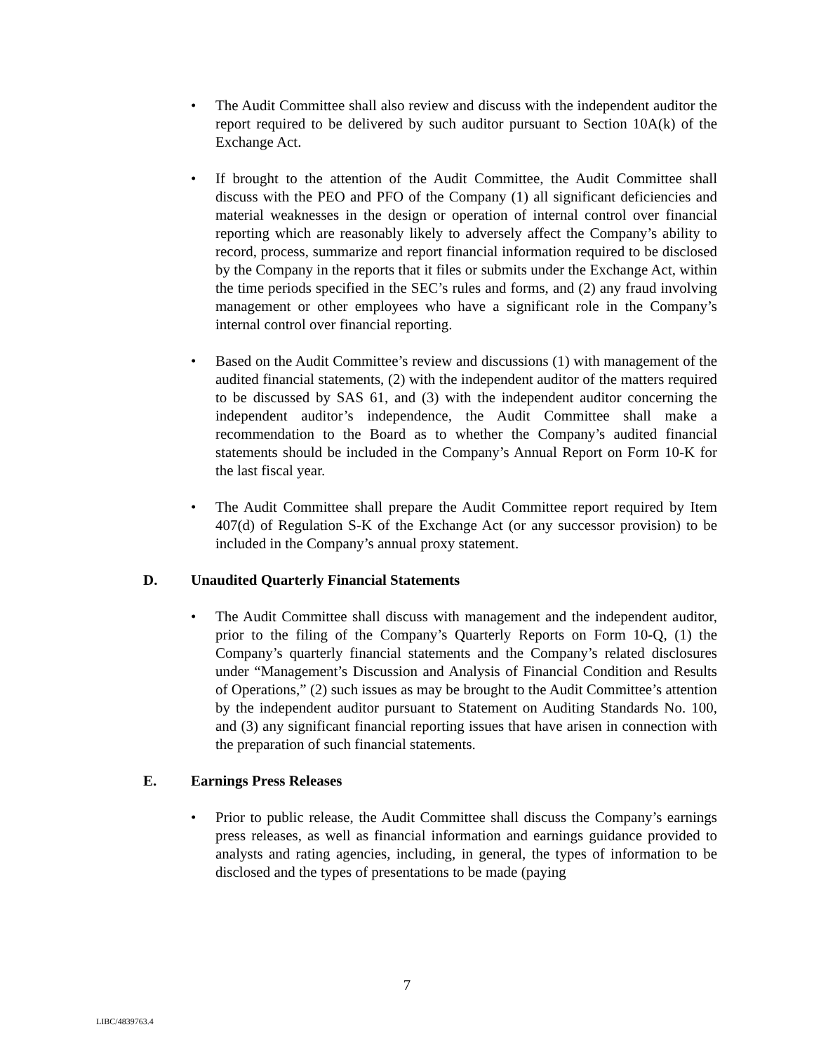• The Audit Committee shall also review and discuss with the independent auditor the report required to be delivered by such auditor pursuant to Section 10A(k) of the Exchange Act.
• If brought to the attention of the Audit Committee, the Audit Committee shall discuss with the PEO and PFO of the Company (1) all significant deficiencies and material weaknesses in the design or operation of internal control over financial reporting which are reasonably likely to adversely affect the Company’s ability to record, process, summarize and report financial information required to be disclosed by the Company in the reports that it files or submits under the Exchange Act, within the time periods specified in the SEC’s rules and forms, and (2) any fraud involving management or other employees who have a significant role in the Company’s internal control over financial reporting.
• Based on the Audit Committee’s review and discussions (1) with management of the audited financial statements, (2) with the independent auditor of the matters required to be discussed by SAS 61, and (3) with the independent auditor concerning the independent auditor’s independence, the Audit Committee shall make a recommendation to the Board as to whether the Company’s audited financial statements should be included in the Company’s Annual Report on Form 10-K for the last fiscal year.
• The Audit Committee shall prepare the Audit Committee report required by Item 407(d) of Regulation S-K of the Exchange Act (or any successor provision) to be included in the Company’s annual proxy statement.
D. Unaudited Quarterly Financial Statements
• The Audit Committee shall discuss with management and the independent auditor, prior to the filing of the Company’s Quarterly Reports on Form 10-Q, (1) the Company’s quarterly financial statements and the Company’s related disclosures under “Management’s Discussion and Analysis of Financial Condition and Results of Operations,” (2) such issues as may be brought to the Audit Committee’s attention by the independent auditor pursuant to Statement on Auditing Standards No. 100, and (3) any significant financial reporting issues that have arisen in connection with the preparation of such financial statements.
E. Earnings Press Releases
• Prior to public release, the Audit Committee shall discuss the Company’s earnings press releases, as well as financial information and earnings guidance provided to analysts and rating agencies, including, in general, the types of information to be disclosed and the types of presentations to be made (paying
7
LIBC/4839763.4